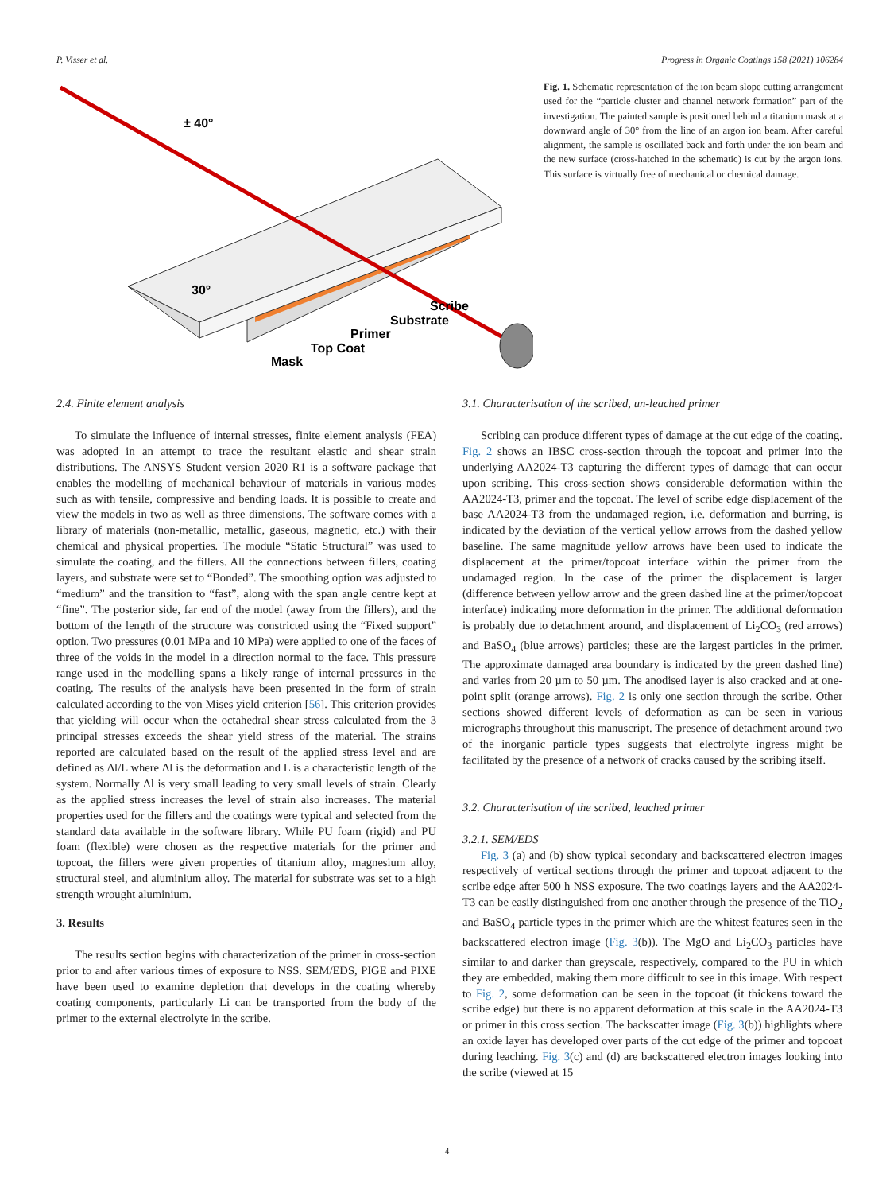P. Visser et al. Progress in Organic Coatings 158 (2021) 106284
± 40°
30°
Scribe
Substrate
Primer
Top Coat
Mask
Fig. 1. Schematic representation of the ion beam slope cutting arrangement used for the “particle cluster and channel network formation” part of the investigation. The painted sample is positioned behind a titanium mask at a downward angle of 30° from the line of an argon ion beam. After careful alignment, the sample is oscillated back and forth under the ion beam and the new surface (cross-hatched in the schematic) is cut by the argon ions. This surface is virtually free of mechanical or chemical damage.
2.4. Finite element analysis
To simulate the influence of internal stresses, finite element analysis (FEA) was adopted in an attempt to trace the resultant elastic and shear strain distributions. The ANSYS Student version 2020 R1 is a software package that enables the modelling of mechanical behaviour of materials in various modes such as with tensile, compressive and bending loads. It is possible to create and view the models in two as well as three dimensions. The software comes with a library of materials (non-metallic, metallic, gaseous, magnetic, etc.) with their chemical and physical properties. The module “Static Structural” was used to simulate the coating, and the fillers. All the connections between fillers, coating layers, and substrate were set to “Bonded”. The smoothing option was adjusted to “medium” and the transition to “fast”, along with the span angle centre kept at “fine”. The posterior side, far end of the model (away from the fillers), and the bottom of the length of the structure was constricted using the “Fixed support” option. Two pressures (0.01 MPa and 10 MPa) were applied to one of the faces of three of the voids in the model in a direction normal to the face. This pressure range used in the modelling spans a likely range of internal pressures in the coating. The results of the analysis have been presented in the form of strain calculated according to the von Mises yield criterion [56]. This criterion provides that yielding will occur when the octahedral shear stress calculated from the 3 principal stresses exceeds the shear yield stress of the material. The strains reported are calculated based on the result of the applied stress level and are defined as Δl/L where Δl is the deformation and L is a characteristic length of the system. Normally Δl is very small leading to very small levels of strain. Clearly as the applied stress increases the level of strain also increases. The material properties used for the fillers and the coatings were typical and selected from the standard data available in the software library. While PU foam (rigid) and PU foam (flexible) were chosen as the respective materials for the primer and topcoat, the fillers were given properties of titanium alloy, magnesium alloy, structural steel, and aluminium alloy. The material for substrate was set to a high strength wrought aluminium.
3. Results
The results section begins with characterization of the primer in cross-section prior to and after various times of exposure to NSS. SEM/EDS, PIGE and PIXE have been used to examine depletion that develops in the coating whereby coating components, particularly Li can be transported from the body of the primer to the external electrolyte in the scribe.
3.1. Characterisation of the scribed, un-leached primer
Scribing can produce different types of damage at the cut edge of the coating. Fig. 2 shows an IBSC cross-section through the topcoat and primer into the underlying AA2024-T3 capturing the different types of damage that can occur upon scribing. This cross-section shows considerable deformation within the AA2024-T3, primer and the topcoat. The level of scribe edge displacement of the base AA2024-T3 from the undamaged region, i.e. deformation and burring, is indicated by the deviation of the vertical yellow arrows from the dashed yellow baseline. The same magnitude yellow arrows have been used to indicate the displacement at the primer/topcoat interface within the primer from the undamaged region. In the case of the primer the displacement is larger (difference between yellow arrow and the green dashed line at the primer/topcoat interface) indicating more deformation in the primer. The additional deformation is probably due to detachment around, and displacement of Li<sub>2</sub>CO<sub>3</sub> (red arrows) and BaSO<sub>4</sub> (blue arrows) particles; these are the largest particles in the primer. The approximate damaged area boundary is indicated by the green dashed line) and varies from 20 µm to 50 µm. The anodised layer is also cracked and at one-point split (orange arrows). Fig. 2 is only one section through the scribe. Other sections showed different levels of deformation as can be seen in various micrographs throughout this manuscript. The presence of detachment around two of the inorganic particle types suggests that electrolyte ingress might be facilitated by the presence of a network of cracks caused by the scribing itself.
3.2. Characterisation of the scribed, leached primer
3.2.1. SEM/EDS
Fig. 3 (a) and (b) show typical secondary and backscattered electron images respectively of vertical sections through the primer and topcoat adjacent to the scribe edge after 500 h NSS exposure. The two coatings layers and the AA2024-T3 can be easily distinguished from one another through the presence of the TiO<sub>2</sub> and BaSO<sub>4</sub> particle types in the primer which are the whitest features seen in the backscattered electron image (Fig. 3(b)). The MgO and Li<sub>2</sub>CO<sub>3</sub> particles have similar to and darker than greyscale, respectively, compared to the PU in which they are embedded, making them more difficult to see in this image. With respect to Fig. 2, some deformation can be seen in the topcoat (it thickens toward the scribe edge) but there is no apparent deformation at this scale in the AA2024-T3 or primer in this cross section. The backscatter image (Fig. 3(b)) highlights where an oxide layer has developed over parts of the cut edge of the primer and topcoat during leaching. Fig. 3(c) and (d) are backscattered electron images looking into the scribe (viewed at 15
4